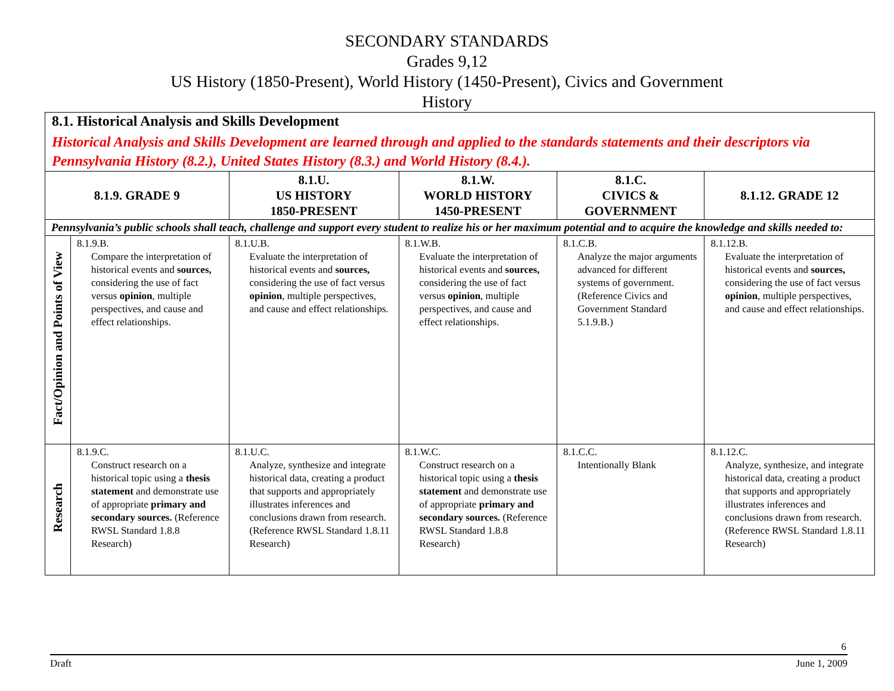SECONDARY STANDARDS
Grades 9,12
US History (1850-Present), World History (1450-Present), Civics and Government
History
| 8.1. Historical Analysis and Skills Development Historical Analysis and Skills Development are learned through and applied to the standards statements and their descriptors via Pennsylvania History (8.2.), United States History (8.3.) and World History (8.4.). | | | | | |
| 8.1.9. GRADE 9 | | 8.1.U. US HISTORY 1850-PRESENT | 8.1.W. WORLD HISTORY 1450-PRESENT | 8.1.C. CIVICS & GOVERNMENT | 8.1.12. GRADE 12 |
| Pennsylvania’s public schools shall teach, challenge and support every student to realize his or her maximum potential and to acquire the knowledge and skills needed to: | | | | | |
| Fact/Opinion and Points of View | 8.1.9.B. Compare the interpretation of historical events and sources, considering the use of fact versus opinion , multiple perspectives, and cause and effect relationships. | 8.1.U.B. Evaluate the interpretation of historical events and sources, considering the use of fact versus opinion , multiple perspectives, and cause and effect relationships. | 8.1.W.B. Evaluate the interpretation of historical events and sources, considering the use of fact versus opinion , multiple perspectives, and cause and effect relationships. | 8.1.C.B. Analyze the major arguments advanced for different systems of government. (Reference Civics and Government Standard 5.1.9.B.) | 8.1.12.B. Evaluate the interpretation of historical events and sources, considering the use of fact versus opinion , multiple perspectives, and cause and effect relationships. |
| Research | 8.1.9.C. Construct research on a historical topic using a thesis statement and demonstrate use of appropriate primary and secondary sources. (Reference RWSL Standard 1.8.8 Research) | 8.1.U.C. Analyze, synthesize and integrate historical data, creating a product that supports and appropriately illustrates inferences and conclusions drawn from research. (Reference RWSL Standard 1.8.11 Research) | 8.1.W.C. Construct research on a historical topic using a thesis statement and demonstrate use of appropriate primary and secondary sources. (Reference RWSL Standard 1.8.8 Research) | 8.1.C.C. Intentionally Blank | 8.1.12.C. Analyze, synthesize, and integrate historical data, creating a product that supports and appropriately illustrates inferences and conclusions drawn from research. (Reference RWSL Standard 1.8.11 Research) |
6
Draft June 1, 2009